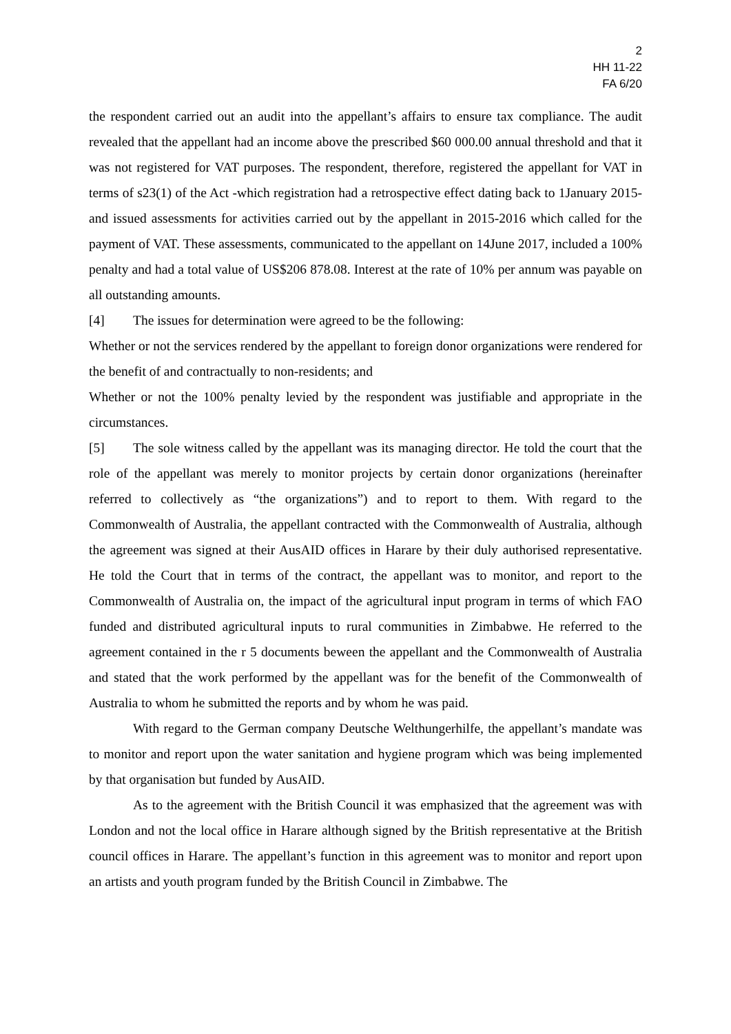2
HH 11-22
FA 6/20
the respondent carried out an audit into the appellant’s affairs to ensure tax compliance. The audit revealed that the appellant had an income above the prescribed $60 000.00 annual threshold and that it was not registered for VAT purposes. The respondent, therefore, registered the appellant for VAT in terms of s23(1) of the Act -which registration had a retrospective effect dating back to 1January 2015- and issued assessments for activities carried out by the appellant in 2015-2016 which called for the payment of VAT. These assessments, communicated to the appellant on 14June 2017, included a 100% penalty and had a total value of US$206 878.08. Interest at the rate of 10% per annum was payable on all outstanding amounts.
[4] The issues for determination were agreed to be the following:
Whether or not the services rendered by the appellant to foreign donor organizations were rendered for the benefit of and contractually to non-residents; and
Whether or not the 100% penalty levied by the respondent was justifiable and appropriate in the circumstances.
[5] The sole witness called by the appellant was its managing director. He told the court that the role of the appellant was merely to monitor projects by certain donor organizations (hereinafter referred to collectively as “the organizations”) and to report to them. With regard to the Commonwealth of Australia, the appellant contracted with the Commonwealth of Australia, although the agreement was signed at their AusAID offices in Harare by their duly authorised representative. He told the Court that in terms of the contract, the appellant was to monitor, and report to the Commonwealth of Australia on, the impact of the agricultural input program in terms of which FAO funded and distributed agricultural inputs to rural communities in Zimbabwe. He referred to the agreement contained in the r 5 documents beween the appellant and the Commonwealth of Australia and stated that the work performed by the appellant was for the benefit of the Commonwealth of Australia to whom he submitted the reports and by whom he was paid.
With regard to the German company Deutsche Welthungerhilfe, the appellant’s mandate was to monitor and report upon the water sanitation and hygiene program which was being implemented by that organisation but funded by AusAID.
As to the agreement with the British Council it was emphasized that the agreement was with London and not the local office in Harare although signed by the British representative at the British council offices in Harare. The appellant’s function in this agreement was to monitor and report upon an artists and youth program funded by the British Council in Zimbabwe. The